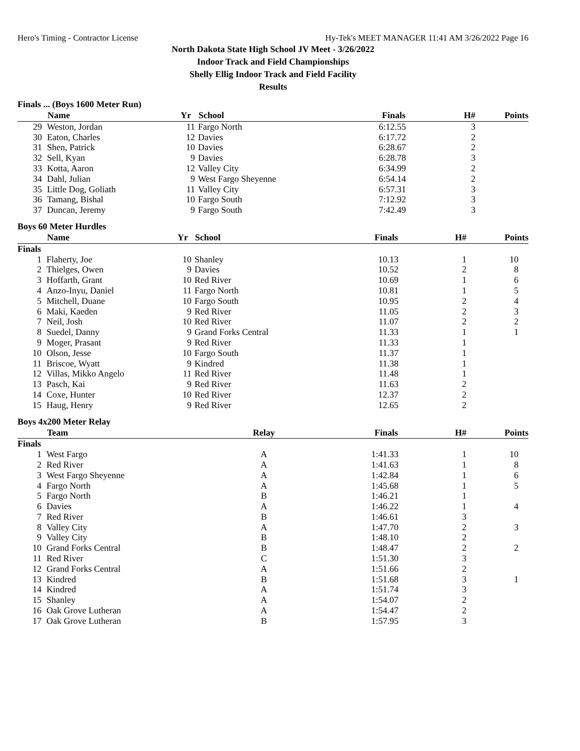Hero's Timing - Contractor License Hy-Tek's MEET MANAGER 11:41 AM 3/26/2022 Page 16
North Dakota State High School JV Meet - 3/26/2022
Indoor Track and Field Championships
Shelly Ellig Indoor Track and Field Facility
Results
Finals ... (Boys 1600 Meter Run)
| | Name | Yr | School | Finals | H# | Points |
| --- | --- | --- | --- | --- | --- | --- |
| 29 | Weston, Jordan | 11 | Fargo North | 6:12.55 | 3 | |
| 30 | Eaton, Charles | 12 | Davies | 6:17.72 | 2 | |
| 31 | Shen, Patrick | 10 | Davies | 6:28.67 | 2 | |
| 32 | Sell, Kyan | 9 | Davies | 6:28.78 | 3 | |
| 33 | Kotta, Aaron | 12 | Valley City | 6:34.99 | 2 | |
| 34 | Dahl, Julian | 9 | West Fargo Sheyenne | 6:54.14 | 2 | |
| 35 | Little Dog, Goliath | 11 | Valley City | 6:57.31 | 3 | |
| 36 | Tamang, Bishal | 10 | Fargo South | 7:12.92 | 3 | |
| 37 | Duncan, Jeremy | 9 | Fargo South | 7:42.49 | 3 | |
Boys 60 Meter Hurdles
| | Name | Yr | School | Finals | H# | Points |
| --- | --- | --- | --- | --- | --- | --- |
| Finals | | | | | | |
| 1 | Flaherty, Joe | 10 | Shanley | 10.13 | 1 | 10 |
| 2 | Thielges, Owen | 9 | Davies | 10.52 | 2 | 8 |
| 3 | Hoffarth, Grant | 10 | Red River | 10.69 | 1 | 6 |
| 4 | Anzo-Inyu, Daniel | 11 | Fargo North | 10.81 | 1 | 5 |
| 5 | Mitchell, Duane | 10 | Fargo South | 10.95 | 2 | 4 |
| 6 | Maki, Kaeden | 9 | Red River | 11.05 | 2 | 3 |
| 7 | Neil, Josh | 10 | Red River | 11.07 | 2 | 2 |
| 8 | Suedel, Danny | 9 | Grand Forks Central | 11.33 | 1 | 1 |
| 9 | Moger, Prasant | 9 | Red River | 11.33 | 1 | |
| 10 | Olson, Jesse | 10 | Fargo South | 11.37 | 1 | |
| 11 | Briscoe, Wyatt | 9 | Kindred | 11.38 | 1 | |
| 12 | Villas, Mikko Angelo | 11 | Red River | 11.48 | 1 | |
| 13 | Pasch, Kai | 9 | Red River | 11.63 | 2 | |
| 14 | Coxe, Hunter | 10 | Red River | 12.37 | 2 | |
| 15 | Haug, Henry | 9 | Red River | 12.65 | 2 | |
Boys 4x200 Meter Relay
| | Team | Relay | Finals | H# | Points |
| --- | --- | --- | --- | --- | --- |
| Finals | | | | | |
| 1 | West Fargo | A | 1:41.33 | 1 | 10 |
| 2 | Red River | A | 1:41.63 | 1 | 8 |
| 3 | West Fargo Sheyenne | A | 1:42.84 | 1 | 6 |
| 4 | Fargo North | A | 1:45.68 | 1 | 5 |
| 5 | Fargo North | B | 1:46.21 | 1 | |
| 6 | Davies | A | 1:46.22 | 1 | 4 |
| 7 | Red River | B | 1:46.61 | 3 | |
| 8 | Valley City | A | 1:47.70 | 2 | 3 |
| 9 | Valley City | B | 1:48.10 | 2 | |
| 10 | Grand Forks Central | B | 1:48.47 | 2 | 2 |
| 11 | Red River | C | 1:51.30 | 3 | |
| 12 | Grand Forks Central | A | 1:51.66 | 2 | |
| 13 | Kindred | B | 1:51.68 | 3 | 1 |
| 14 | Kindred | A | 1:51.74 | 3 | |
| 15 | Shanley | A | 1:54.07 | 2 | |
| 16 | Oak Grove Lutheran | A | 1:54.47 | 2 | |
| 17 | Oak Grove Lutheran | B | 1:57.95 | 3 | |